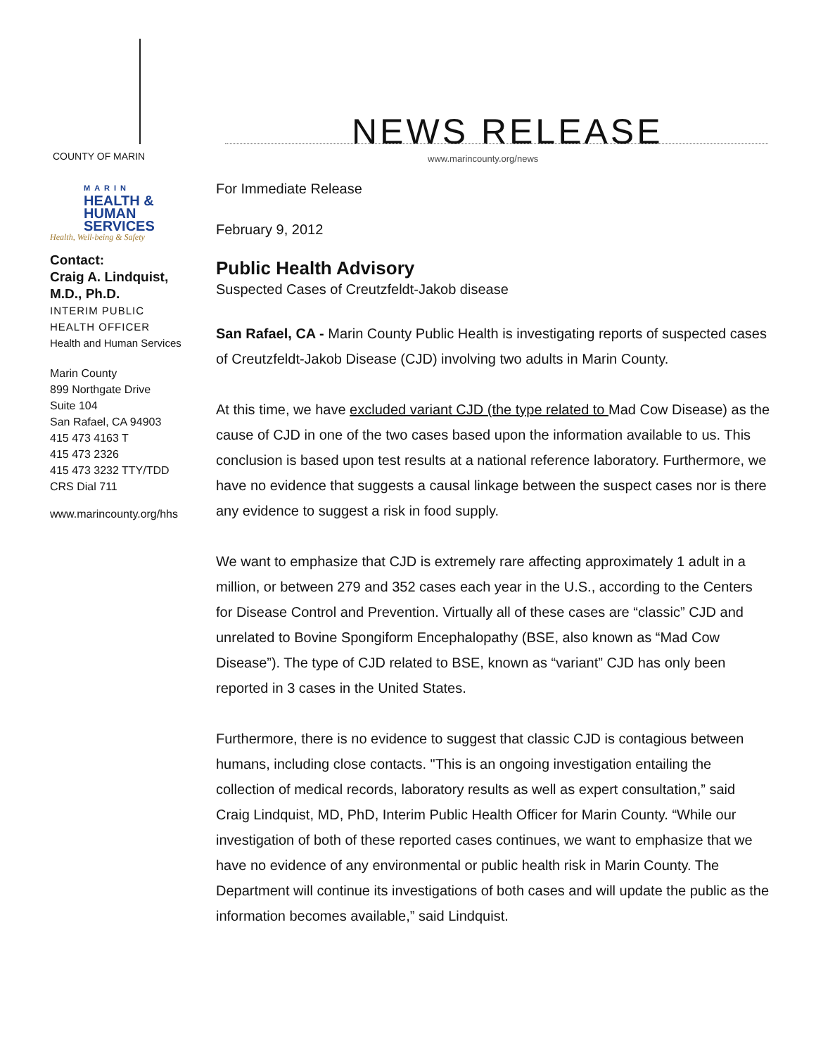COUNTY OF MARIN
NEWS RELEASE
www.marincounty.org/news
MARIN
HEALTH &
HUMAN
SERVICES
Health, Well-being & Safety
Contact:
Craig A. Lindquist, M.D., Ph.D.
INTERIM PUBLIC
HEALTH OFFICER
Health and Human Services
Marin County
899 Northgate Drive
Suite 104
San Rafael, CA 94903
415 473 4163 T
415 473 2326
415 473 3232 TTY/TDD
CRS Dial 711
www.marincounty.org/hhs
For Immediate Release
February 9, 2012
Public Health Advisory
Suspected Cases of Creutzfeldt-Jakob disease
San Rafael, CA - Marin County Public Health is investigating reports of suspected cases of Creutzfeldt-Jakob Disease (CJD) involving two adults in Marin County.
At this time, we have excluded variant CJD (the type related to Mad Cow Disease) as the cause of CJD in one of the two cases based upon the information available to us. This conclusion is based upon test results at a national reference laboratory. Furthermore, we have no evidence that suggests a causal linkage between the suspect cases nor is there any evidence to suggest a risk in food supply.
We want to emphasize that CJD is extremely rare affecting approximately 1 adult in a million, or between 279 and 352 cases each year in the U.S., according to the Centers for Disease Control and Prevention. Virtually all of these cases are “classic” CJD and unrelated to Bovine Spongiform Encephalopathy (BSE, also known as “Mad Cow Disease”). The type of CJD related to BSE, known as “variant” CJD has only been reported in 3 cases in the United States.
Furthermore, there is no evidence to suggest that classic CJD is contagious between humans, including close contacts. "This is an ongoing investigation entailing the collection of medical records, laboratory results as well as expert consultation,” said Craig Lindquist, MD, PhD, Interim Public Health Officer for Marin County. “While our investigation of both of these reported cases continues, we want to emphasize that we have no evidence of any environmental or public health risk in Marin County. The Department will continue its investigations of both cases and will update the public as the information becomes available,” said Lindquist.